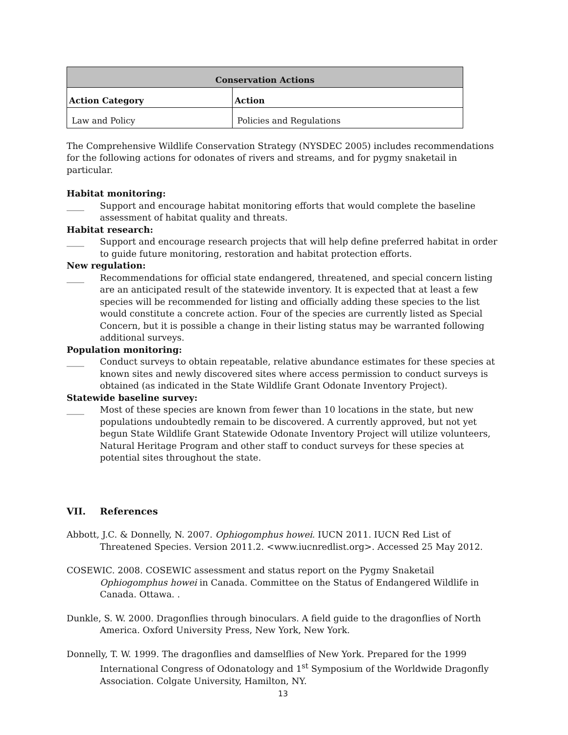| Conservation Actions | |
| --- | --- |
| Action Category | Action |
| Law and Policy | Policies and Regulations |
The Comprehensive Wildlife Conservation Strategy (NYSDEC 2005) includes recommendations for the following actions for odonates of rivers and streams, and for pygmy snaketail in particular.
Habitat monitoring:
____ Support and encourage habitat monitoring efforts that would complete the baseline assessment of habitat quality and threats.
Habitat research:
____ Support and encourage research projects that will help define preferred habitat in order to guide future monitoring, restoration and habitat protection efforts.
New regulation:
____ Recommendations for official state endangered, threatened, and special concern listing are an anticipated result of the statewide inventory. It is expected that at least a few species will be recommended for listing and officially adding these species to the list would constitute a concrete action. Four of the species are currently listed as Special Concern, but it is possible a change in their listing status may be warranted following additional surveys.
Population monitoring:
____ Conduct surveys to obtain repeatable, relative abundance estimates for these species at known sites and newly discovered sites where access permission to conduct surveys is obtained (as indicated in the State Wildlife Grant Odonate Inventory Project).
Statewide baseline survey:
____ Most of these species are known from fewer than 10 locations in the state, but new populations undoubtedly remain to be discovered. A currently approved, but not yet begun State Wildlife Grant Statewide Odonate Inventory Project will utilize volunteers, Natural Heritage Program and other staff to conduct surveys for these species at potential sites throughout the state.
VII. References
Abbott, J.C. & Donnelly, N. 2007. Ophiogomphus howei. IUCN 2011. IUCN Red List of Threatened Species. Version 2011.2. <www.iucnredlist.org>. Accessed 25 May 2012.
COSEWIC. 2008. COSEWIC assessment and status report on the Pygmy Snaketail Ophiogomphus howei in Canada. Committee on the Status of Endangered Wildlife in Canada. Ottawa. .
Dunkle, S. W. 2000. Dragonflies through binoculars. A field guide to the dragonflies of North America. Oxford University Press, New York, New York.
Donnelly, T. W. 1999. The dragonflies and damselflies of New York. Prepared for the 1999 International Congress of Odonatology and 1<sup>st</sup> Symposium of the Worldwide Dragonfly Association. Colgate University, Hamilton, NY.
13